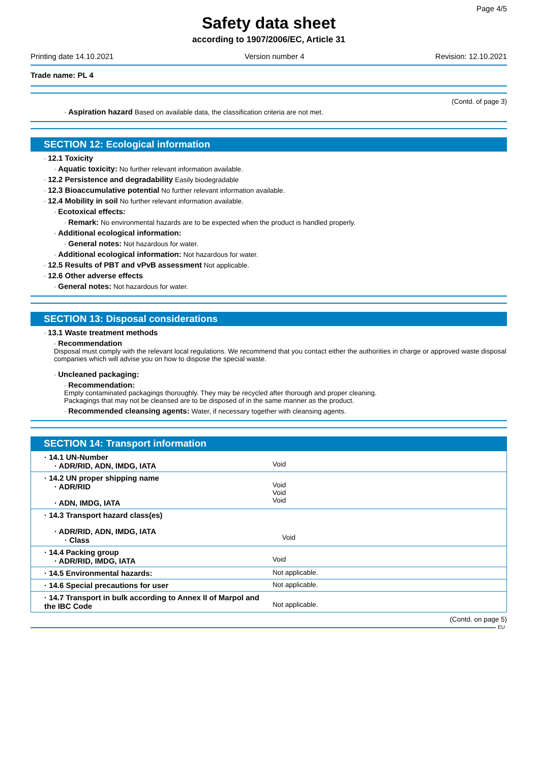Page 4/5
Safety data sheet
according to 1907/2006/EC, Article 31
Printing date 14.10.2021 Version number 4 Revision: 12.10.2021
Trade name: PL 4
(Contd. of page 3)
· Aspiration hazard Based on available data, the classification criteria are not met.
SECTION 12: Ecological information
· 12.1 Toxicity
· Aquatic toxicity: No further relevant information available.
· 12.2 Persistence and degradability Easily biodegradable
· 12.3 Bioaccumulative potential No further relevant information available.
· 12.4 Mobility in soil No further relevant information available.
· Ecotoxical effects:
· Remark: No environmental hazards are to be expected when the product is handled properly.
· Additional ecological information:
· General notes: Not hazardous for water.
· Additional ecological information: Not hazardous for water.
· 12.5 Results of PBT and vPvB assessment Not applicable.
· 12.6 Other adverse effects
· General notes: Not hazardous for water.
SECTION 13: Disposal considerations
· 13.1 Waste treatment methods
· Recommendation
Disposal must comply with the relevant local regulations. We recommend that you contact either the authorities in charge or approved waste disposal companies which will advise you on how to dispose the special waste.
· Uncleaned packaging:
· Recommendation:
Empty contaminated packagings thoroughly. They may be recycled after thorough and proper cleaning.
Packagings that may not be cleansed are to be disposed of in the same manner as the product.
· Recommended cleansing agents: Water, if necessary together with cleansing agents.
SECTION 14: Transport information
| · 14.1 UN-Number · ADR/RID, ADN, IMDG, IATA | Void |
| · 14.2 UN proper shipping name · ADR/RID · ADN, IMDG, IATA | Void Void Void |
| · 14.3 Transport hazard class(es) · ADR/RID, ADN, IMDG, IATA · Class | Void |
| · 14.4 Packing group · ADR/RID, IMDG, IATA | Void |
| · 14.5 Environmental hazards: | Not applicable. |
| · 14.6 Special precautions for user | Not applicable. |
| · 14.7 Transport in bulk according to Annex II of Marpol and the IBC Code | Not applicable. |
(Contd. on page 5)
EU